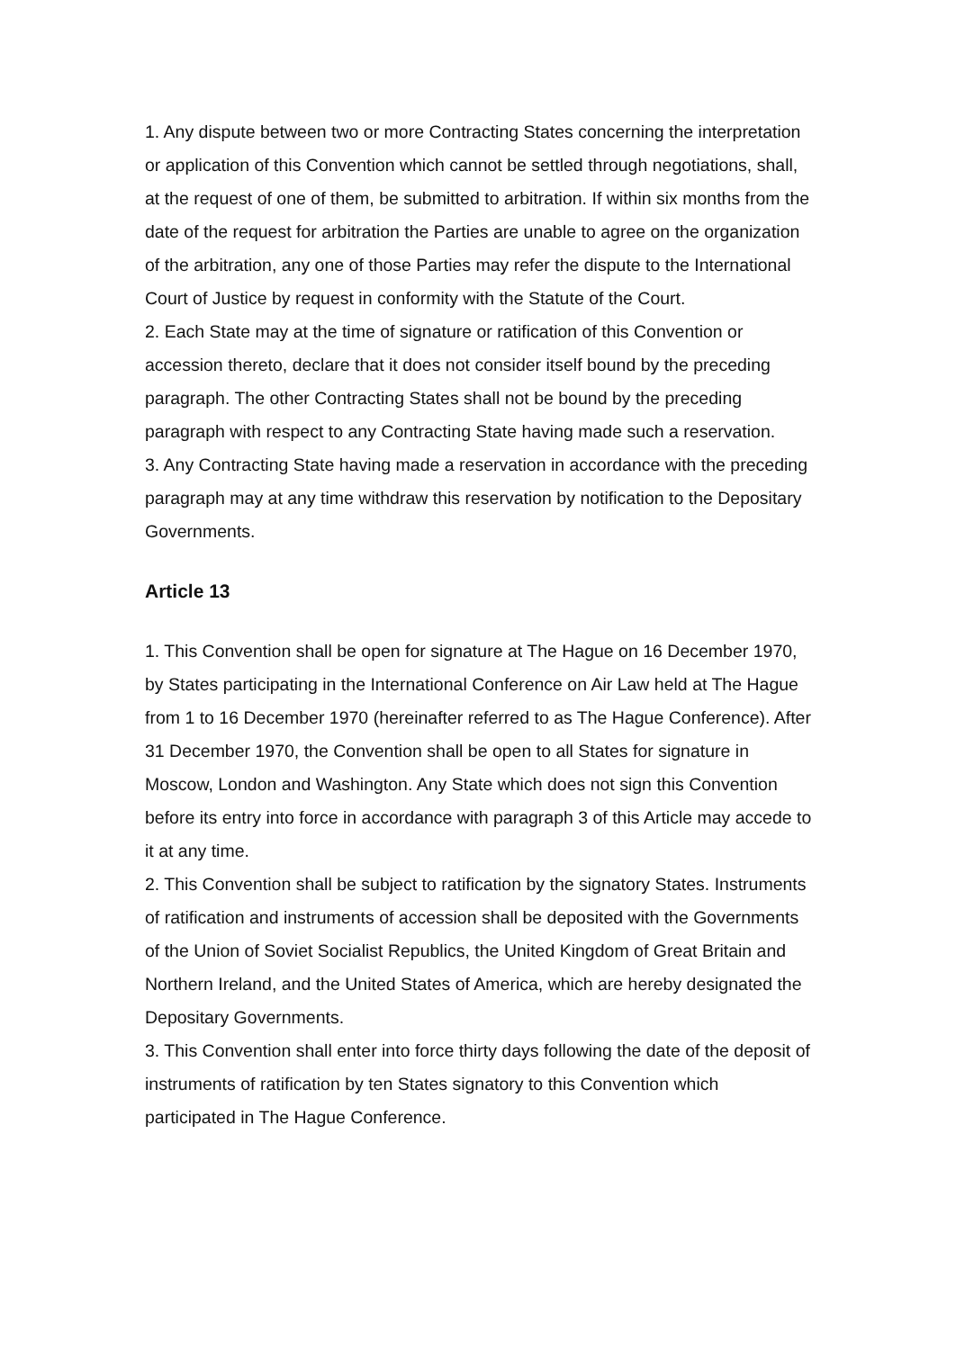1. Any dispute between two or more Contracting States concerning the interpretation or application of this Convention which cannot be settled through negotiations, shall, at the request of one of them, be submitted to arbitration. If within six months from the date of the request for arbitration the Parties are unable to agree on the organization of the arbitration, any one of those Parties may refer the dispute to the International Court of Justice by request in conformity with the Statute of the Court.
2. Each State may at the time of signature or ratification of this Convention or accession thereto, declare that it does not consider itself bound by the preceding paragraph. The other Contracting States shall not be bound by the preceding paragraph with respect to any Contracting State having made such a reservation.
3. Any Contracting State having made a reservation in accordance with the preceding paragraph may at any time withdraw this reservation by notification to the Depositary Governments.
Article 13
1. This Convention shall be open for signature at The Hague on 16 December 1970, by States participating in the International Conference on Air Law held at The Hague from 1 to 16 December 1970 (hereinafter referred to as The Hague Conference). After 31 December 1970, the Convention shall be open to all States for signature in Moscow, London and Washington. Any State which does not sign this Convention before its entry into force in accordance with paragraph 3 of this Article may accede to it at any time.
2. This Convention shall be subject to ratification by the signatory States. Instruments of ratification and instruments of accession shall be deposited with the Governments of the Union of Soviet Socialist Republics, the United Kingdom of Great Britain and Northern Ireland, and the United States of America, which are hereby designated the Depositary Governments.
3. This Convention shall enter into force thirty days following the date of the deposit of instruments of ratification by ten States signatory to this Convention which participated in The Hague Conference.